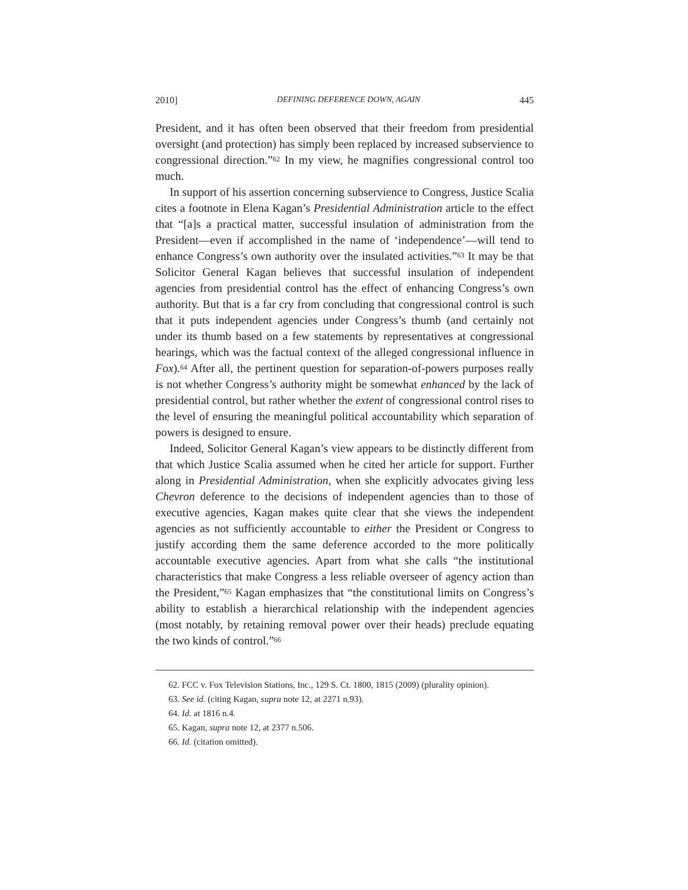2010] DEFINING DEFERENCE DOWN, AGAIN 445
President, and it has often been observed that their freedom from presidential oversight (and protection) has simply been replaced by increased subservience to congressional direction.”<sup>62</sup> In my view, he magnifies congressional control too much.
In support of his assertion concerning subservience to Congress, Justice Scalia cites a footnote in Elena Kagan’s Presidential Administration article to the effect that “[a]s a practical matter, successful insulation of administration from the President—even if accomplished in the name of ‘independence’—will tend to enhance Congress’s own authority over the insulated activities.”<sup>63</sup> It may be that Solicitor General Kagan believes that successful insulation of independent agencies from presidential control has the effect of enhancing Congress’s own authority. But that is a far cry from concluding that congressional control is such that it puts independent agencies under Congress’s thumb (and certainly not under its thumb based on a few statements by representatives at congressional hearings, which was the factual context of the alleged congressional influence in Fox).<sup>64</sup> After all, the pertinent question for separation-of-powers purposes really is not whether Congress’s authority might be somewhat enhanced by the lack of presidential control, but rather whether the extent of congressional control rises to the level of ensuring the meaningful political accountability which separation of powers is designed to ensure.
Indeed, Solicitor General Kagan’s view appears to be distinctly different from that which Justice Scalia assumed when he cited her article for support. Further along in Presidential Administration, when she explicitly advocates giving less Chevron deference to the decisions of independent agencies than to those of executive agencies, Kagan makes quite clear that she views the independent agencies as not sufficiently accountable to either the President or Congress to justify according them the same deference accorded to the more politically accountable executive agencies. Apart from what she calls “the institutional characteristics that make Congress a less reliable overseer of agency action than the President,”<sup>65</sup> Kagan emphasizes that “the constitutional limits on Congress’s ability to establish a hierarchical relationship with the independent agencies (most notably, by retaining removal power over their heads) preclude equating the two kinds of control.”<sup>66</sup>
62. FCC v. Fox Television Stations, Inc., 129 S. Ct. 1800, 1815 (2009) (plurality opinion).
63. See id. (citing Kagan, supra note 12, at 2271 n.93).
64. Id. at 1816 n.4.
65. Kagan, supra note 12, at 2377 n.506.
66. Id. (citation omitted).